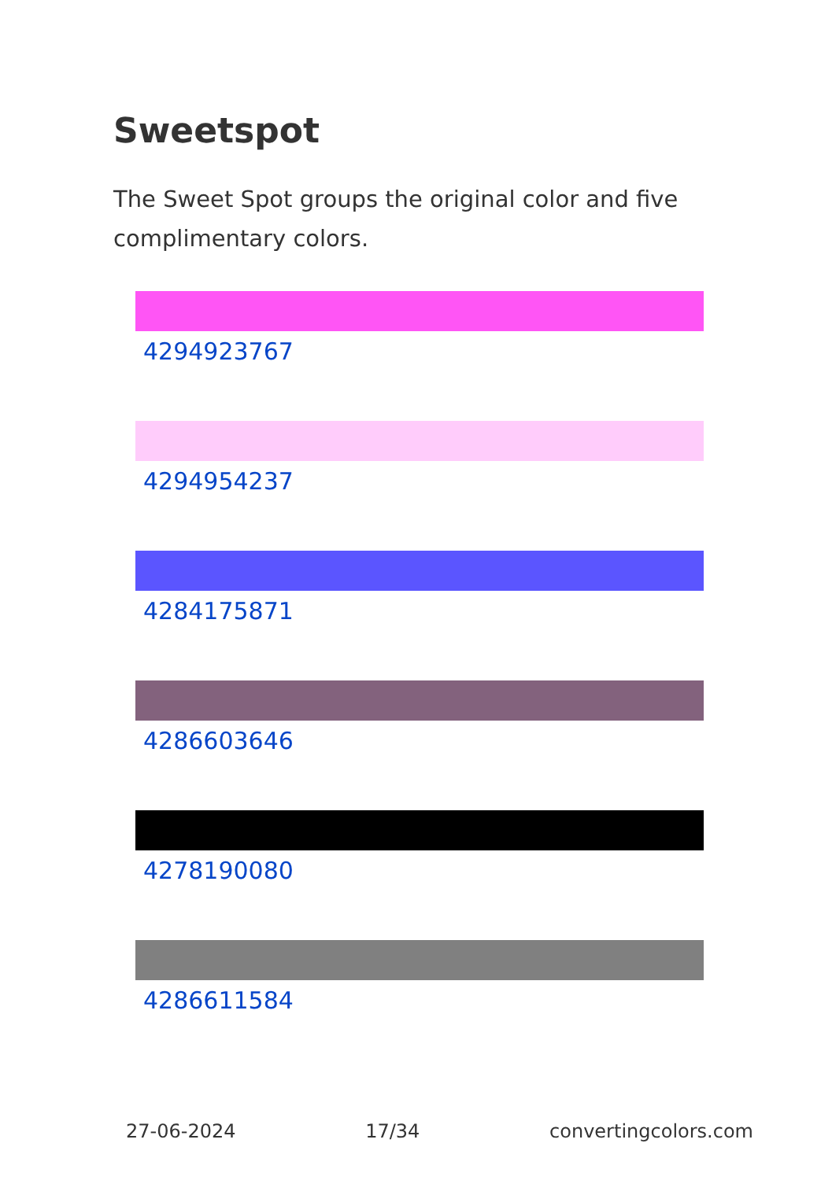Sweetspot
The Sweet Spot groups the original color and five complimentary colors.
4294923767
4294954237
4284175871
4286603646
4278190080
4286611584
27-06-2024 17/34 convertingcolors.com